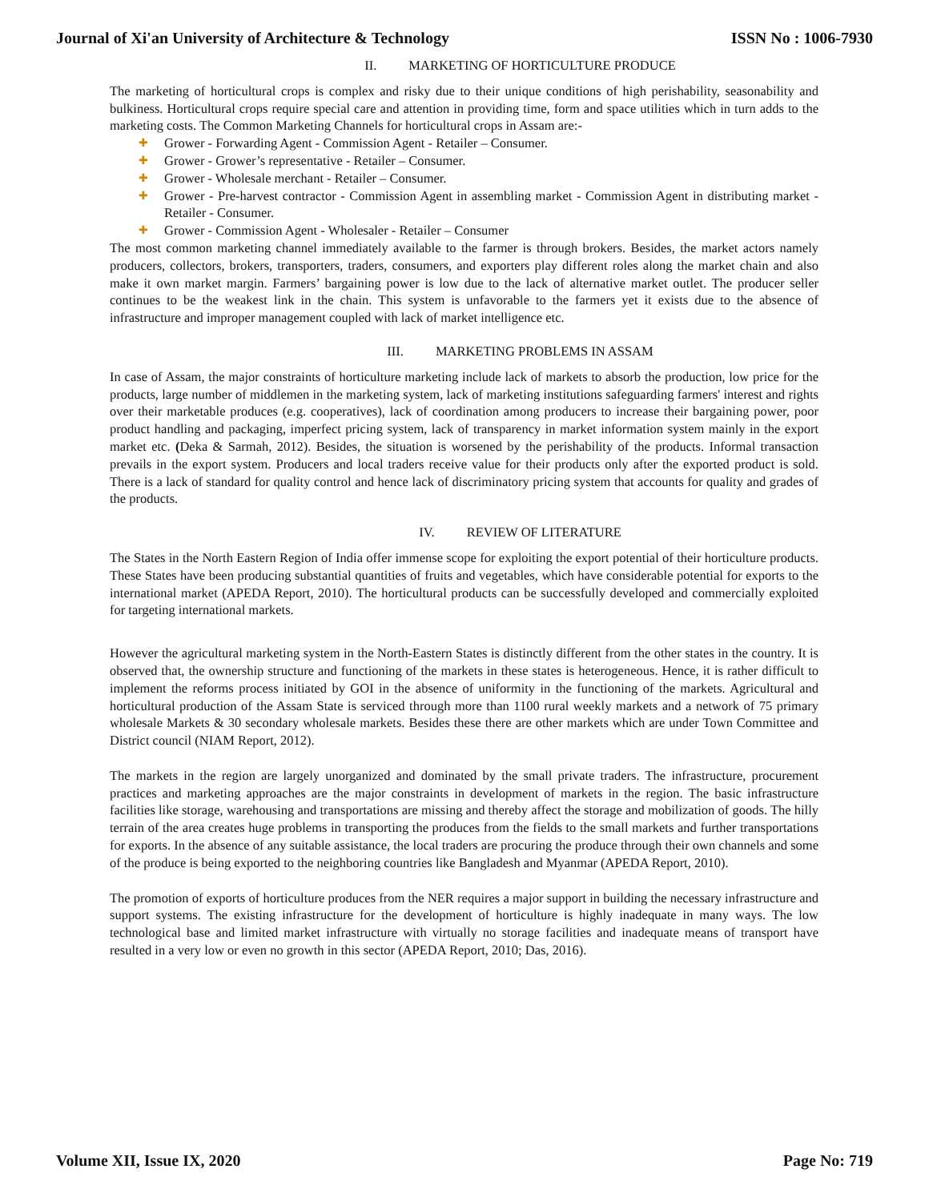Journal of Xi'an University of Architecture & Technology ISSN No : 1006-7930
II. MARKETING OF HORTICULTURE PRODUCE
The marketing of horticultural crops is complex and risky due to their unique conditions of high perishability, seasonability and bulkiness. Horticultural crops require special care and attention in providing time, form and space utilities which in turn adds to the marketing costs. The Common Marketing Channels for horticultural crops in Assam are:-
✚ Grower - Forwarding Agent - Commission Agent - Retailer – Consumer.
✚ Grower - Grower’s representative - Retailer – Consumer.
✚ Grower - Wholesale merchant - Retailer – Consumer.
✚ Grower - Pre-harvest contractor - Commission Agent in assembling market - Commission Agent in distributing market - Retailer - Consumer.
✚ Grower - Commission Agent - Wholesaler - Retailer – Consumer
The most common marketing channel immediately available to the farmer is through brokers. Besides, the market actors namely producers, collectors, brokers, transporters, traders, consumers, and exporters play different roles along the market chain and also make it own market margin. Farmers’ bargaining power is low due to the lack of alternative market outlet. The producer seller continues to be the weakest link in the chain. This system is unfavorable to the farmers yet it exists due to the absence of infrastructure and improper management coupled with lack of market intelligence etc.
III. MARKETING PROBLEMS IN ASSAM
In case of Assam, the major constraints of horticulture marketing include lack of markets to absorb the production, low price for the products, large number of middlemen in the marketing system, lack of marketing institutions safeguarding farmers' interest and rights over their marketable produces (e.g. cooperatives), lack of coordination among producers to increase their bargaining power, poor product handling and packaging, imperfect pricing system, lack of transparency in market information system mainly in the export market etc. (Deka & Sarmah, 2012). Besides, the situation is worsened by the perishability of the products. Informal transaction prevails in the export system. Producers and local traders receive value for their products only after the exported product is sold. There is a lack of standard for quality control and hence lack of discriminatory pricing system that accounts for quality and grades of the products.
IV. REVIEW OF LITERATURE
The States in the North Eastern Region of India offer immense scope for exploiting the export potential of their horticulture products. These States have been producing substantial quantities of fruits and vegetables, which have considerable potential for exports to the international market (APEDA Report, 2010). The horticultural products can be successfully developed and commercially exploited for targeting international markets.
However the agricultural marketing system in the North-Eastern States is distinctly different from the other states in the country. It is observed that, the ownership structure and functioning of the markets in these states is heterogeneous. Hence, it is rather difficult to implement the reforms process initiated by GOI in the absence of uniformity in the functioning of the markets. Agricultural and horticultural production of the Assam State is serviced through more than 1100 rural weekly markets and a network of 75 primary wholesale Markets & 30 secondary wholesale markets. Besides these there are other markets which are under Town Committee and District council (NIAM Report, 2012).
The markets in the region are largely unorganized and dominated by the small private traders. The infrastructure, procurement practices and marketing approaches are the major constraints in development of markets in the region. The basic infrastructure facilities like storage, warehousing and transportations are missing and thereby affect the storage and mobilization of goods. The hilly terrain of the area creates huge problems in transporting the produces from the fields to the small markets and further transportations for exports. In the absence of any suitable assistance, the local traders are procuring the produce through their own channels and some of the produce is being exported to the neighboring countries like Bangladesh and Myanmar (APEDA Report, 2010).
The promotion of exports of horticulture produces from the NER requires a major support in building the necessary infrastructure and support systems. The existing infrastructure for the development of horticulture is highly inadequate in many ways. The low technological base and limited market infrastructure with virtually no storage facilities and inadequate means of transport have resulted in a very low or even no growth in this sector (APEDA Report, 2010; Das, 2016).
Volume XII, Issue IX, 2020 Page No: 719